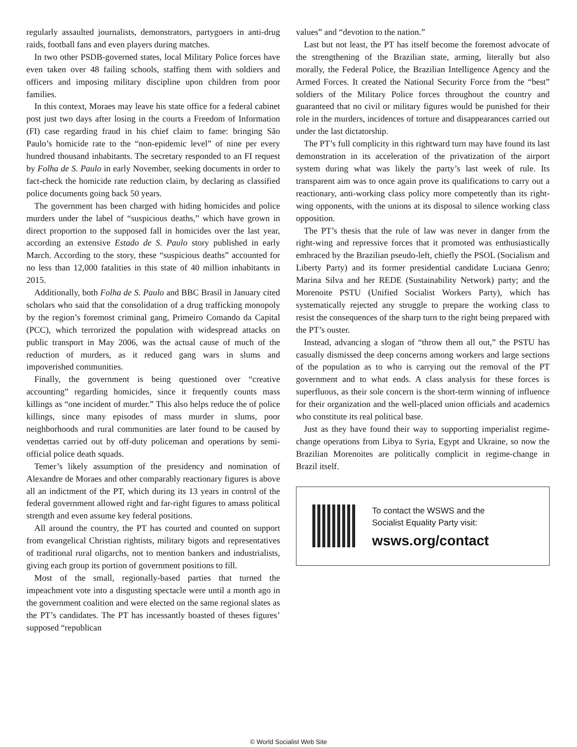regularly assaulted journalists, demonstrators, partygoers in anti-drug raids, football fans and even players during matches.
In two other PSDB-governed states, local Military Police forces have even taken over 48 failing schools, staffing them with soldiers and officers and imposing military discipline upon children from poor families.
In this context, Moraes may leave his state office for a federal cabinet post just two days after losing in the courts a Freedom of Information (FI) case regarding fraud in his chief claim to fame: bringing São Paulo’s homicide rate to the “non-epidemic level” of nine per every hundred thousand inhabitants. The secretary responded to an FI request by Folha de S. Paulo in early November, seeking documents in order to fact-check the homicide rate reduction claim, by declaring as classified police documents going back 50 years.
The government has been charged with hiding homicides and police murders under the label of “suspicious deaths,” which have grown in direct proportion to the supposed fall in homicides over the last year, according an extensive Estado de S. Paulo story published in early March. According to the story, these “suspicious deaths” accounted for no less than 12,000 fatalities in this state of 40 million inhabitants in 2015.
Additionally, both Folha de S. Paulo and BBC Brasil in January cited scholars who said that the consolidation of a drug trafficking monopoly by the region’s foremost criminal gang, Primeiro Comando da Capital (PCC), which terrorized the population with widespread attacks on public transport in May 2006, was the actual cause of much of the reduction of murders, as it reduced gang wars in slums and impoverished communities.
Finally, the government is being questioned over “creative accounting” regarding homicides, since it frequently counts mass killings as “one incident of murder.” This also helps reduce the of police killings, since many episodes of mass murder in slums, poor neighborhoods and rural communities are later found to be caused by vendettas carried out by off-duty policeman and operations by semi-official police death squads.
Temer’s likely assumption of the presidency and nomination of Alexandre de Moraes and other comparably reactionary figures is above all an indictment of the PT, which during its 13 years in control of the federal government allowed right and far-right figures to amass political strength and even assume key federal positions.
All around the country, the PT has courted and counted on support from evangelical Christian rightists, military bigots and representatives of traditional rural oligarchs, not to mention bankers and industrialists, giving each group its portion of government positions to fill.
Most of the small, regionally-based parties that turned the impeachment vote into a disgusting spectacle were until a month ago in the government coalition and were elected on the same regional slates as the PT’s candidates. The PT has incessantly boasted of theses figures’ supposed “republican
values” and “devotion to the nation.”
Last but not least, the PT has itself become the foremost advocate of the strengthening of the Brazilian state, arming, literally but also morally, the Federal Police, the Brazilian Intelligence Agency and the Armed Forces. It created the National Security Force from the “best” soldiers of the Military Police forces throughout the country and guaranteed that no civil or military figures would be punished for their role in the murders, incidences of torture and disappearances carried out under the last dictatorship.
The PT’s full complicity in this rightward turn may have found its last demonstration in its acceleration of the privatization of the airport system during what was likely the party’s last week of rule. Its transparent aim was to once again prove its qualifications to carry out a reactionary, anti-working class policy more competently than its right-wing opponents, with the unions at its disposal to silence working class opposition.
The PT’s thesis that the rule of law was never in danger from the right-wing and repressive forces that it promoted was enthusiastically embraced by the Brazilian pseudo-left, chiefly the PSOL (Socialism and Liberty Party) and its former presidential candidate Luciana Genro; Marina Silva and her REDE (Sustainability Network) party; and the Morenoite PSTU (Unified Socialist Workers Party), which has systematically rejected any struggle to prepare the working class to resist the consequences of the sharp turn to the right being prepared with the PT’s ouster.
Instead, advancing a slogan of “throw them all out,” the PSTU has casually dismissed the deep concerns among workers and large sections of the population as to who is carrying out the removal of the PT government and to what ends. A class analysis for these forces is superfluous, as their sole concern is the short-term winning of influence for their organization and the well-placed union officials and academics who constitute its real political base.
Just as they have found their way to supporting imperialist regime-change operations from Libya to Syria, Egypt and Ukraine, so now the Brazilian Morenoites are politically complicit in regime-change in Brazil itself.
To contact the WSWS and the
Socialist Equality Party visit:
wsws.org/contact
© World Socialist Web Site